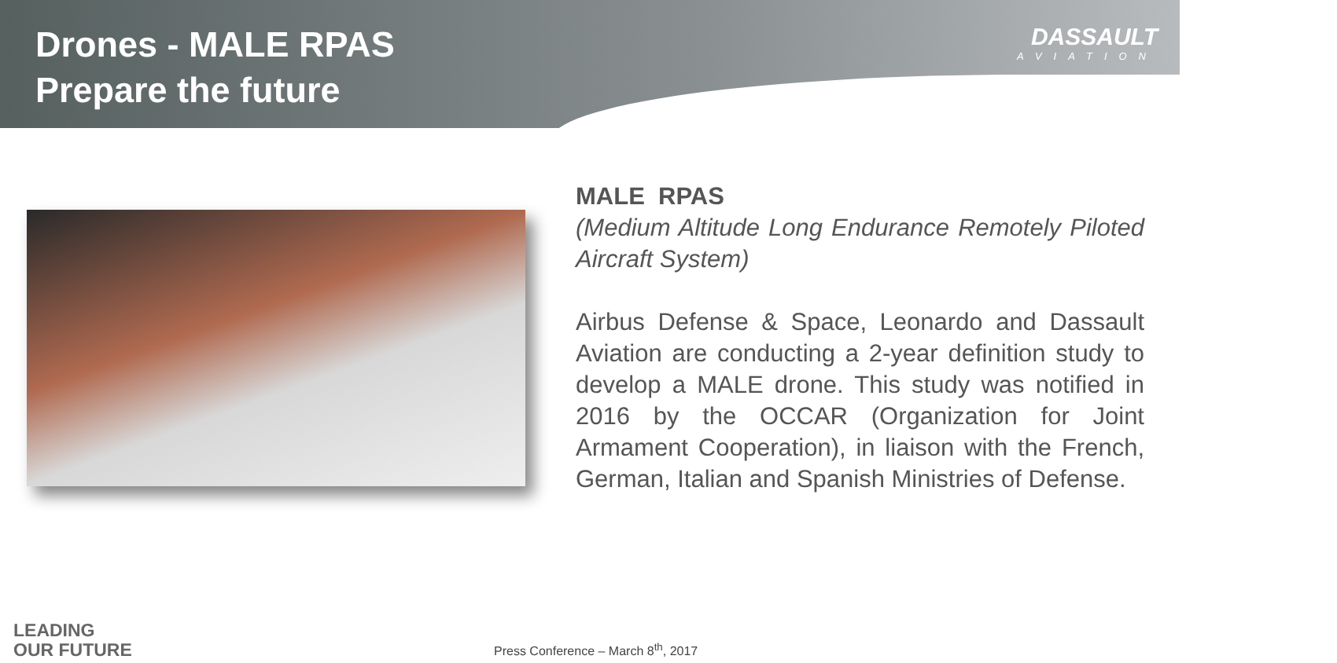Drones - MALE RPAS
Prepare the future
DASSAULT
AVIATION
MALE RPAS
(Medium Altitude Long Endurance Remotely Piloted Aircraft System)
Airbus Defense & Space, Leonardo and Dassault Aviation are conducting a 2-year definition study to develop a MALE drone. This study was notified in 2016 by the OCCAR (Organization for Joint Armament Cooperation), in liaison with the French, German, Italian and Spanish Ministries of Defense.
LEADING
OUR FUTURE
Press Conference – March 8<sup>th</sup>, 2017